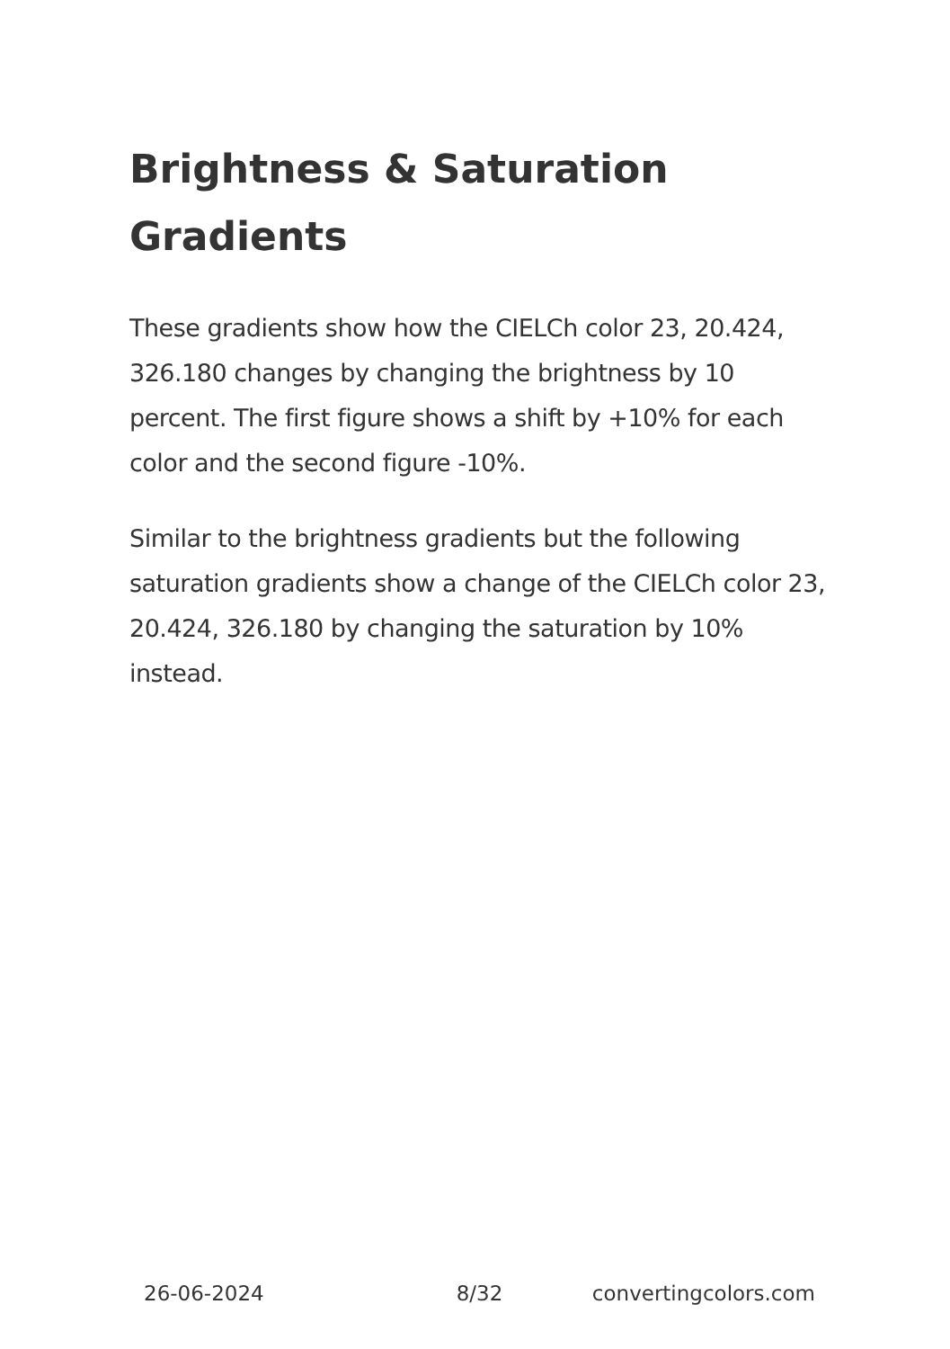Brightness & Saturation Gradients
These gradients show how the CIELCh color 23, 20.424, 326.180 changes by changing the brightness by 10 percent. The first figure shows a shift by +10% for each color and the second figure -10%.
Similar to the brightness gradients but the following saturation gradients show a change of the CIELCh color 23, 20.424, 326.180 by changing the saturation by 10% instead.
26-06-2024 8/32 convertingcolors.com